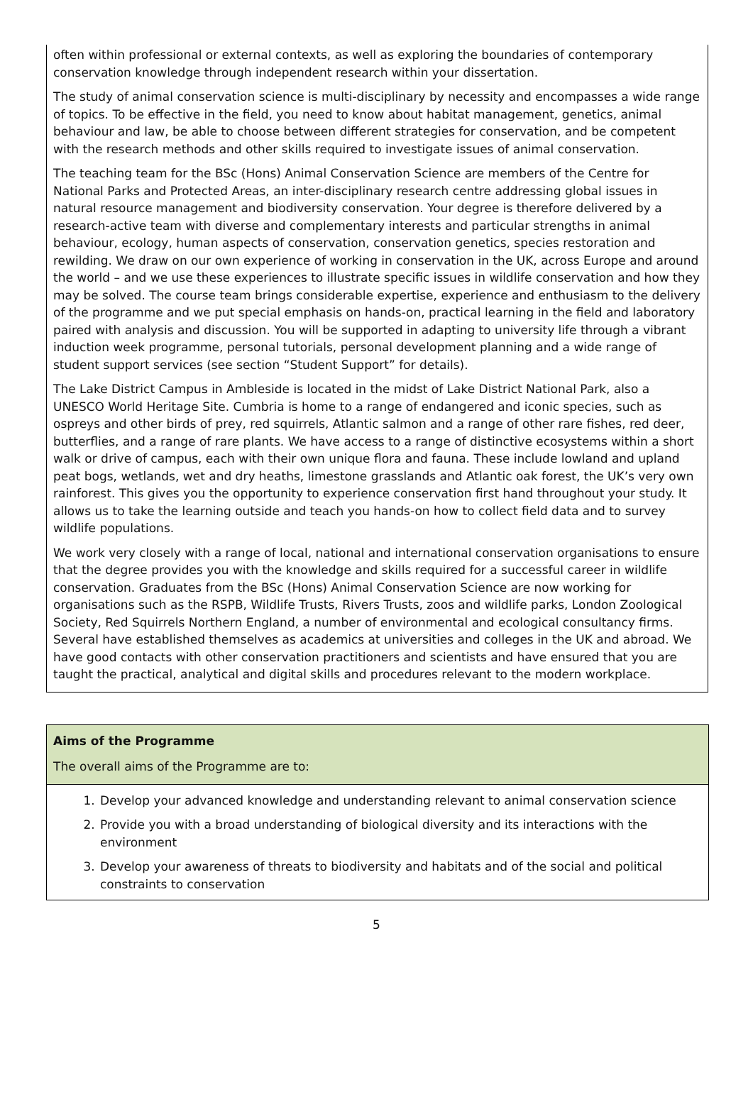often within professional or external contexts, as well as exploring the boundaries of contemporary conservation knowledge through independent research within your dissertation.
The study of animal conservation science is multi-disciplinary by necessity and encompasses a wide range of topics. To be effective in the field, you need to know about habitat management, genetics, animal behaviour and law, be able to choose between different strategies for conservation, and be competent with the research methods and other skills required to investigate issues of animal conservation.
The teaching team for the BSc (Hons) Animal Conservation Science are members of the Centre for National Parks and Protected Areas, an inter-disciplinary research centre addressing global issues in natural resource management and biodiversity conservation. Your degree is therefore delivered by a research-active team with diverse and complementary interests and particular strengths in animal behaviour, ecology, human aspects of conservation, conservation genetics, species restoration and rewilding. We draw on our own experience of working in conservation in the UK, across Europe and around the world – and we use these experiences to illustrate specific issues in wildlife conservation and how they may be solved. The course team brings considerable expertise, experience and enthusiasm to the delivery of the programme and we put special emphasis on hands-on, practical learning in the field and laboratory paired with analysis and discussion. You will be supported in adapting to university life through a vibrant induction week programme, personal tutorials, personal development planning and a wide range of student support services (see section “Student Support” for details).
The Lake District Campus in Ambleside is located in the midst of Lake District National Park, also a UNESCO World Heritage Site. Cumbria is home to a range of endangered and iconic species, such as ospreys and other birds of prey, red squirrels, Atlantic salmon and a range of other rare fishes, red deer, butterflies, and a range of rare plants. We have access to a range of distinctive ecosystems within a short walk or drive of campus, each with their own unique flora and fauna. These include lowland and upland peat bogs, wetlands, wet and dry heaths, limestone grasslands and Atlantic oak forest, the UK’s very own rainforest. This gives you the opportunity to experience conservation first hand throughout your study. It allows us to take the learning outside and teach you hands-on how to collect field data and to survey wildlife populations.
We work very closely with a range of local, national and international conservation organisations to ensure that the degree provides you with the knowledge and skills required for a successful career in wildlife conservation. Graduates from the BSc (Hons) Animal Conservation Science are now working for organisations such as the RSPB, Wildlife Trusts, Rivers Trusts, zoos and wildlife parks, London Zoological Society, Red Squirrels Northern England, a number of environmental and ecological consultancy firms. Several have established themselves as academics at universities and colleges in the UK and abroad. We have good contacts with other conservation practitioners and scientists and have ensured that you are taught the practical, analytical and digital skills and procedures relevant to the modern workplace.
Aims of the Programme
The overall aims of the Programme are to:
1. Develop your advanced knowledge and understanding relevant to animal conservation science
2. Provide you with a broad understanding of biological diversity and its interactions with the environment
3. Develop your awareness of threats to biodiversity and habitats and of the social and political constraints to conservation
5